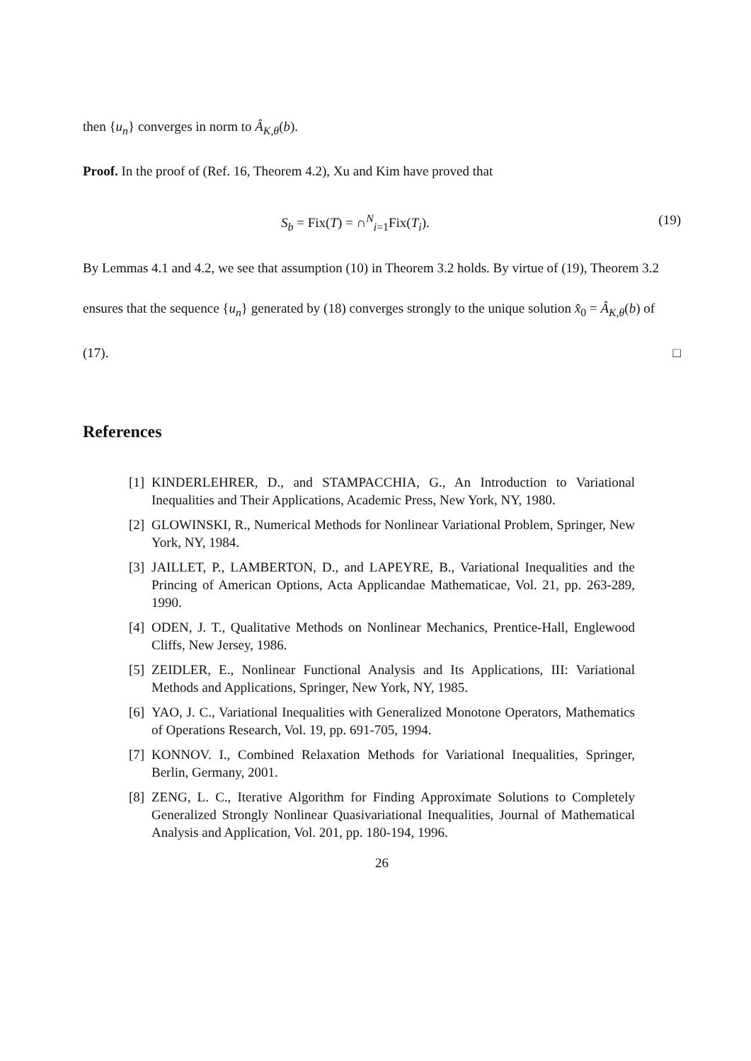then {u<sub>n</sub>} converges in norm to Â<sub>K,θ</sub>(b).
Proof. In the proof of (Ref. 16, Theorem 4.2), Xu and Kim have proved that
S<sub>b</sub> = Fix(T) = ∩<sup>N</sup><sub>i=1</sub>Fix(T<sub>i</sub>). (19)
By Lemmas 4.1 and 4.2, we see that assumption (10) in Theorem 3.2 holds. By virtue of (19), Theorem 3.2 ensures that the sequence {u<sub>n</sub>} generated by (18) converges strongly to the unique solution x̂<sub>0</sub> = Â<sub>K,θ</sub>(b) of (17). □
References
[1] KINDERLEHRER, D., and STAMPACCHIA, G., An Introduction to Variational Inequalities and Their Applications, Academic Press, New York, NY, 1980.
[2] GLOWINSKI, R., Numerical Methods for Nonlinear Variational Problem, Springer, New York, NY, 1984.
[3] JAILLET, P., LAMBERTON, D., and LAPEYRE, B., Variational Inequalities and the Princing of American Options, Acta Applicandae Mathematicae, Vol. 21, pp. 263-289, 1990.
[4] ODEN, J. T., Qualitative Methods on Nonlinear Mechanics, Prentice-Hall, Englewood Cliffs, New Jersey, 1986.
[5] ZEIDLER, E., Nonlinear Functional Analysis and Its Applications, III: Variational Methods and Applications, Springer, New York, NY, 1985.
[6] YAO, J. C., Variational Inequalities with Generalized Monotone Operators, Mathematics of Operations Research, Vol. 19, pp. 691-705, 1994.
[7] KONNOV. I., Combined Relaxation Methods for Variational Inequalities, Springer, Berlin, Germany, 2001.
[8] ZENG, L. C., Iterative Algorithm for Finding Approximate Solutions to Completely Generalized Strongly Nonlinear Quasivariational Inequalities, Journal of Mathematical Analysis and Application, Vol. 201, pp. 180-194, 1996.
26